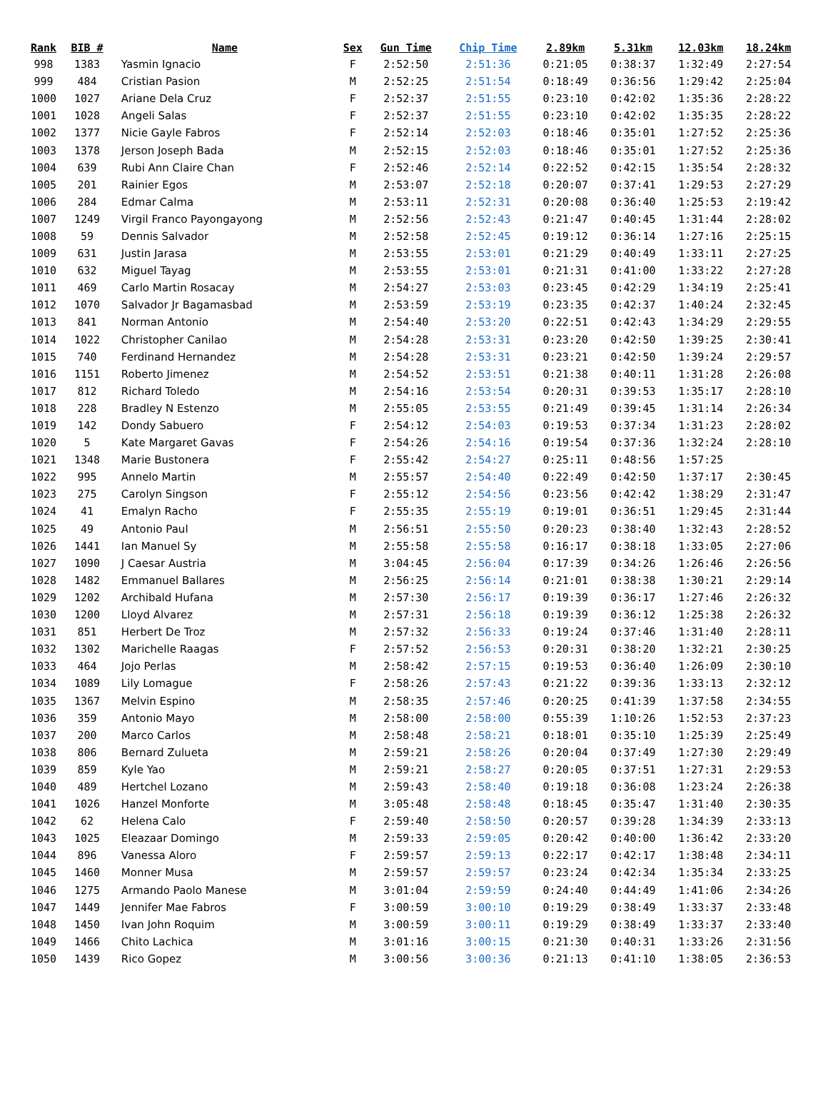| Rank | BIB # | Name | Sex | Gun Time | Chip Time | 2.89km | 5.31km | 12.03km | 18.24km |
| --- | --- | --- | --- | --- | --- | --- | --- | --- | --- |
| 998 | 1383 | Yasmin Ignacio | F | 2:52:50 | 2:51:36 | 0:21:05 | 0:38:37 | 1:32:49 | 2:27:54 |
| 999 | 484 | Cristian Pasion | M | 2:52:25 | 2:51:54 | 0:18:49 | 0:36:56 | 1:29:42 | 2:25:04 |
| 1000 | 1027 | Ariane Dela Cruz | F | 2:52:37 | 2:51:55 | 0:23:10 | 0:42:02 | 1:35:36 | 2:28:22 |
| 1001 | 1028 | Angeli Salas | F | 2:52:37 | 2:51:55 | 0:23:10 | 0:42:02 | 1:35:35 | 2:28:22 |
| 1002 | 1377 | Nicie Gayle Fabros | F | 2:52:14 | 2:52:03 | 0:18:46 | 0:35:01 | 1:27:52 | 2:25:36 |
| 1003 | 1378 | Jerson Joseph Bada | M | 2:52:15 | 2:52:03 | 0:18:46 | 0:35:01 | 1:27:52 | 2:25:36 |
| 1004 | 639 | Rubi Ann Claire Chan | F | 2:52:46 | 2:52:14 | 0:22:52 | 0:42:15 | 1:35:54 | 2:28:32 |
| 1005 | 201 | Rainier Egos | M | 2:53:07 | 2:52:18 | 0:20:07 | 0:37:41 | 1:29:53 | 2:27:29 |
| 1006 | 284 | Edmar Calma | M | 2:53:11 | 2:52:31 | 0:20:08 | 0:36:40 | 1:25:53 | 2:19:42 |
| 1007 | 1249 | Virgil Franco Payongayong | M | 2:52:56 | 2:52:43 | 0:21:47 | 0:40:45 | 1:31:44 | 2:28:02 |
| 1008 | 59 | Dennis Salvador | M | 2:52:58 | 2:52:45 | 0:19:12 | 0:36:14 | 1:27:16 | 2:25:15 |
| 1009 | 631 | Justin Jarasa | M | 2:53:55 | 2:53:01 | 0:21:29 | 0:40:49 | 1:33:11 | 2:27:25 |
| 1010 | 632 | Miguel Tayag | M | 2:53:55 | 2:53:01 | 0:21:31 | 0:41:00 | 1:33:22 | 2:27:28 |
| 1011 | 469 | Carlo Martin Rosacay | M | 2:54:27 | 2:53:03 | 0:23:45 | 0:42:29 | 1:34:19 | 2:25:41 |
| 1012 | 1070 | Salvador Jr Bagamasbad | M | 2:53:59 | 2:53:19 | 0:23:35 | 0:42:37 | 1:40:24 | 2:32:45 |
| 1013 | 841 | Norman Antonio | M | 2:54:40 | 2:53:20 | 0:22:51 | 0:42:43 | 1:34:29 | 2:29:55 |
| 1014 | 1022 | Christopher Canilao | M | 2:54:28 | 2:53:31 | 0:23:20 | 0:42:50 | 1:39:25 | 2:30:41 |
| 1015 | 740 | Ferdinand Hernandez | M | 2:54:28 | 2:53:31 | 0:23:21 | 0:42:50 | 1:39:24 | 2:29:57 |
| 1016 | 1151 | Roberto Jimenez | M | 2:54:52 | 2:53:51 | 0:21:38 | 0:40:11 | 1:31:28 | 2:26:08 |
| 1017 | 812 | Richard Toledo | M | 2:54:16 | 2:53:54 | 0:20:31 | 0:39:53 | 1:35:17 | 2:28:10 |
| 1018 | 228 | Bradley N Estenzo | M | 2:55:05 | 2:53:55 | 0:21:49 | 0:39:45 | 1:31:14 | 2:26:34 |
| 1019 | 142 | Dondy Sabuero | F | 2:54:12 | 2:54:03 | 0:19:53 | 0:37:34 | 1:31:23 | 2:28:02 |
| 1020 | 5 | Kate Margaret Gavas | F | 2:54:26 | 2:54:16 | 0:19:54 | 0:37:36 | 1:32:24 | 2:28:10 |
| 1021 | 1348 | Marie Bustonera | F | 2:55:42 | 2:54:27 | 0:25:11 | 0:48:56 | 1:57:25 | |
| 1022 | 995 | Annelo Martin | M | 2:55:57 | 2:54:40 | 0:22:49 | 0:42:50 | 1:37:17 | 2:30:45 |
| 1023 | 275 | Carolyn Singson | F | 2:55:12 | 2:54:56 | 0:23:56 | 0:42:42 | 1:38:29 | 2:31:47 |
| 1024 | 41 | Emalyn Racho | F | 2:55:35 | 2:55:19 | 0:19:01 | 0:36:51 | 1:29:45 | 2:31:44 |
| 1025 | 49 | Antonio Paul | M | 2:56:51 | 2:55:50 | 0:20:23 | 0:38:40 | 1:32:43 | 2:28:52 |
| 1026 | 1441 | Ian Manuel Sy | M | 2:55:58 | 2:55:58 | 0:16:17 | 0:38:18 | 1:33:05 | 2:27:06 |
| 1027 | 1090 | J Caesar Austria | M | 3:04:45 | 2:56:04 | 0:17:39 | 0:34:26 | 1:26:46 | 2:26:56 |
| 1028 | 1482 | Emmanuel Ballares | M | 2:56:25 | 2:56:14 | 0:21:01 | 0:38:38 | 1:30:21 | 2:29:14 |
| 1029 | 1202 | Archibald Hufana | M | 2:57:30 | 2:56:17 | 0:19:39 | 0:36:17 | 1:27:46 | 2:26:32 |
| 1030 | 1200 | Lloyd Alvarez | M | 2:57:31 | 2:56:18 | 0:19:39 | 0:36:12 | 1:25:38 | 2:26:32 |
| 1031 | 851 | Herbert De Troz | M | 2:57:32 | 2:56:33 | 0:19:24 | 0:37:46 | 1:31:40 | 2:28:11 |
| 1032 | 1302 | Marichelle Raagas | F | 2:57:52 | 2:56:53 | 0:20:31 | 0:38:20 | 1:32:21 | 2:30:25 |
| 1033 | 464 | Jojo Perlas | M | 2:58:42 | 2:57:15 | 0:19:53 | 0:36:40 | 1:26:09 | 2:30:10 |
| 1034 | 1089 | Lily Lomague | F | 2:58:26 | 2:57:43 | 0:21:22 | 0:39:36 | 1:33:13 | 2:32:12 |
| 1035 | 1367 | Melvin Espino | M | 2:58:35 | 2:57:46 | 0:20:25 | 0:41:39 | 1:37:58 | 2:34:55 |
| 1036 | 359 | Antonio Mayo | M | 2:58:00 | 2:58:00 | 0:55:39 | 1:10:26 | 1:52:53 | 2:37:23 |
| 1037 | 200 | Marco Carlos | M | 2:58:48 | 2:58:21 | 0:18:01 | 0:35:10 | 1:25:39 | 2:25:49 |
| 1038 | 806 | Bernard Zulueta | M | 2:59:21 | 2:58:26 | 0:20:04 | 0:37:49 | 1:27:30 | 2:29:49 |
| 1039 | 859 | Kyle Yao | M | 2:59:21 | 2:58:27 | 0:20:05 | 0:37:51 | 1:27:31 | 2:29:53 |
| 1040 | 489 | Hertchel Lozano | M | 2:59:43 | 2:58:40 | 0:19:18 | 0:36:08 | 1:23:24 | 2:26:38 |
| 1041 | 1026 | Hanzel Monforte | M | 3:05:48 | 2:58:48 | 0:18:45 | 0:35:47 | 1:31:40 | 2:30:35 |
| 1042 | 62 | Helena Calo | F | 2:59:40 | 2:58:50 | 0:20:57 | 0:39:28 | 1:34:39 | 2:33:13 |
| 1043 | 1025 | Eleazaar Domingo | M | 2:59:33 | 2:59:05 | 0:20:42 | 0:40:00 | 1:36:42 | 2:33:20 |
| 1044 | 896 | Vanessa Aloro | F | 2:59:57 | 2:59:13 | 0:22:17 | 0:42:17 | 1:38:48 | 2:34:11 |
| 1045 | 1460 | Monner Musa | M | 2:59:57 | 2:59:57 | 0:23:24 | 0:42:34 | 1:35:34 | 2:33:25 |
| 1046 | 1275 | Armando Paolo Manese | M | 3:01:04 | 2:59:59 | 0:24:40 | 0:44:49 | 1:41:06 | 2:34:26 |
| 1047 | 1449 | Jennifer Mae Fabros | F | 3:00:59 | 3:00:10 | 0:19:29 | 0:38:49 | 1:33:37 | 2:33:48 |
| 1048 | 1450 | Ivan John Roquim | M | 3:00:59 | 3:00:11 | 0:19:29 | 0:38:49 | 1:33:37 | 2:33:40 |
| 1049 | 1466 | Chito Lachica | M | 3:01:16 | 3:00:15 | 0:21:30 | 0:40:31 | 1:33:26 | 2:31:56 |
| 1050 | 1439 | Rico Gopez | M | 3:00:56 | 3:00:36 | 0:21:13 | 0:41:10 | 1:38:05 | 2:36:53 |